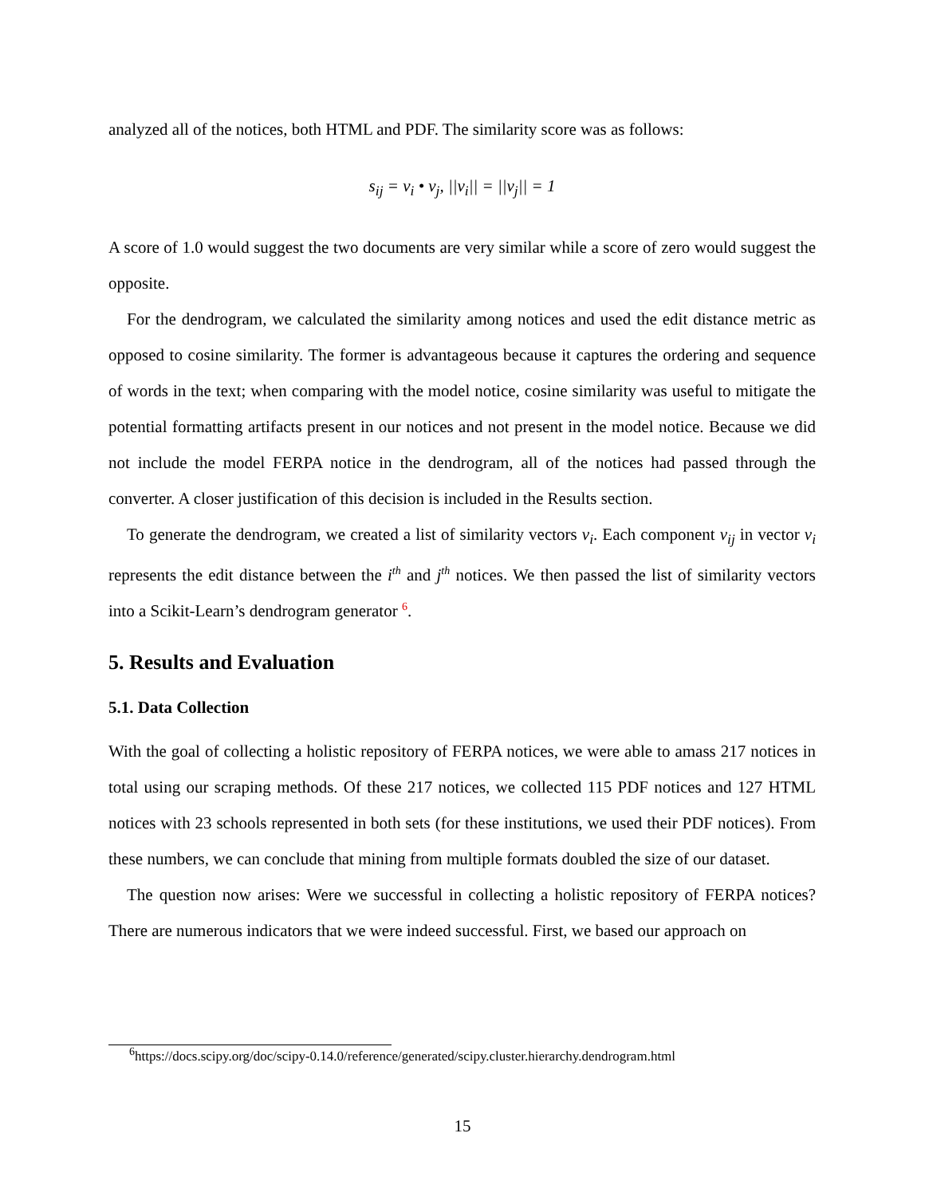analyzed all of the notices, both HTML and PDF. The similarity score was as follows:
s<sub>ij</sub> = v<sub>i</sub> • v<sub>j</sub>, ||v<sub>i</sub>|| = ||v<sub>j</sub>|| = 1
A score of 1.0 would suggest the two documents are very similar while a score of zero would suggest the opposite.
For the dendrogram, we calculated the similarity among notices and used the edit distance metric as opposed to cosine similarity. The former is advantageous because it captures the ordering and sequence of words in the text; when comparing with the model notice, cosine similarity was useful to mitigate the potential formatting artifacts present in our notices and not present in the model notice. Because we did not include the model FERPA notice in the dendrogram, all of the notices had passed through the converter. A closer justification of this decision is included in the Results section.
To generate the dendrogram, we created a list of similarity vectors v<sub>i</sub>. Each component v<sub>ij</sub> in vector v<sub>i</sub> represents the edit distance between the i<sup>th</sup> and j<sup>th</sup> notices. We then passed the list of similarity vectors into a Scikit-Learn’s dendrogram generator <sup>6</sup>.
5. Results and Evaluation
5.1. Data Collection
With the goal of collecting a holistic repository of FERPA notices, we were able to amass 217 notices in total using our scraping methods. Of these 217 notices, we collected 115 PDF notices and 127 HTML notices with 23 schools represented in both sets (for these institutions, we used their PDF notices). From these numbers, we can conclude that mining from multiple formats doubled the size of our dataset.
The question now arises: Were we successful in collecting a holistic repository of FERPA notices? There are numerous indicators that we were indeed successful. First, we based our approach on
<sup>6</sup> https://docs.scipy.org/doc/scipy-0.14.0/reference/generated/scipy.cluster.hierarchy.dendrogram.html
15